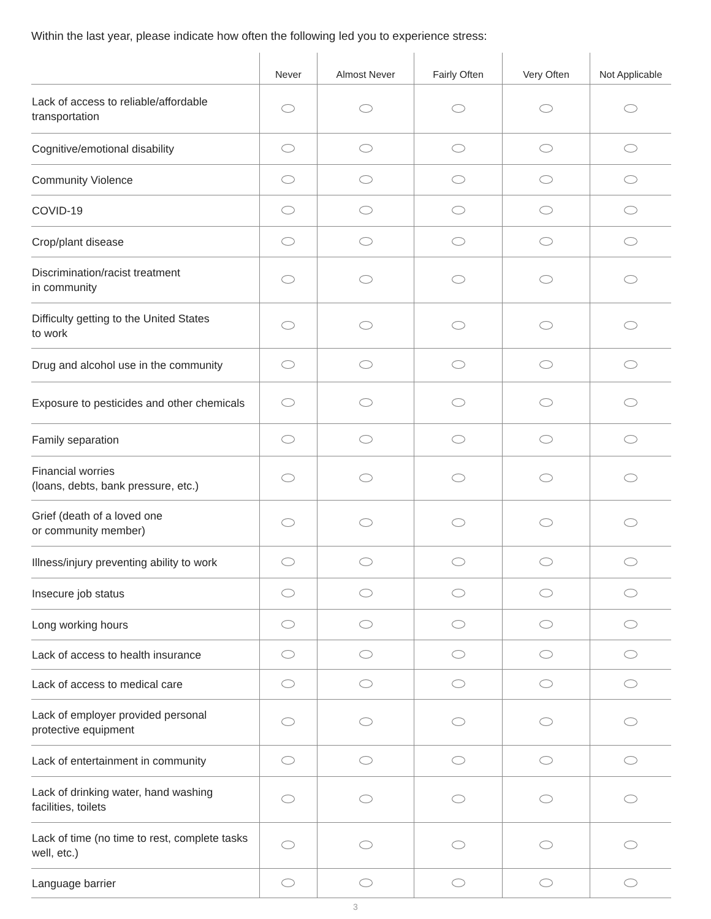Within the last year, please indicate how often the following led you to experience stress:
| | Never | Almost Never | Fairly Often | Very Often | Not Applicable |
| --- | --- | --- | --- | --- | --- |
| Lack of access to reliable/affordable transportation | | | | | |
| Cognitive/emotional disability | | | | | |
| Community Violence | | | | | |
| COVID-19 | | | | | |
| Crop/plant disease | | | | | |
| Discrimination/racist treatment in community | | | | | |
| Difficulty getting to the United States to work | | | | | |
| Drug and alcohol use in the community | | | | | |
| Exposure to pesticides and other chemicals | | | | | |
| Family separation | | | | | |
| Financial worries (loans, debts, bank pressure, etc.) | | | | | |
| Grief (death of a loved one or community member) | | | | | |
| Illness/injury preventing ability to work | | | | | |
| Insecure job status | | | | | |
| Long working hours | | | | | |
| Lack of access to health insurance | | | | | |
| Lack of access to medical care | | | | | |
| Lack of employer provided personal protective equipment | | | | | |
| Lack of entertainment in community | | | | | |
| Lack of drinking water, hand washing facilities, toilets | | | | | |
| Lack of time (no time to rest, complete tasks well, etc.) | | | | | |
| Language barrier | | | | | |
3